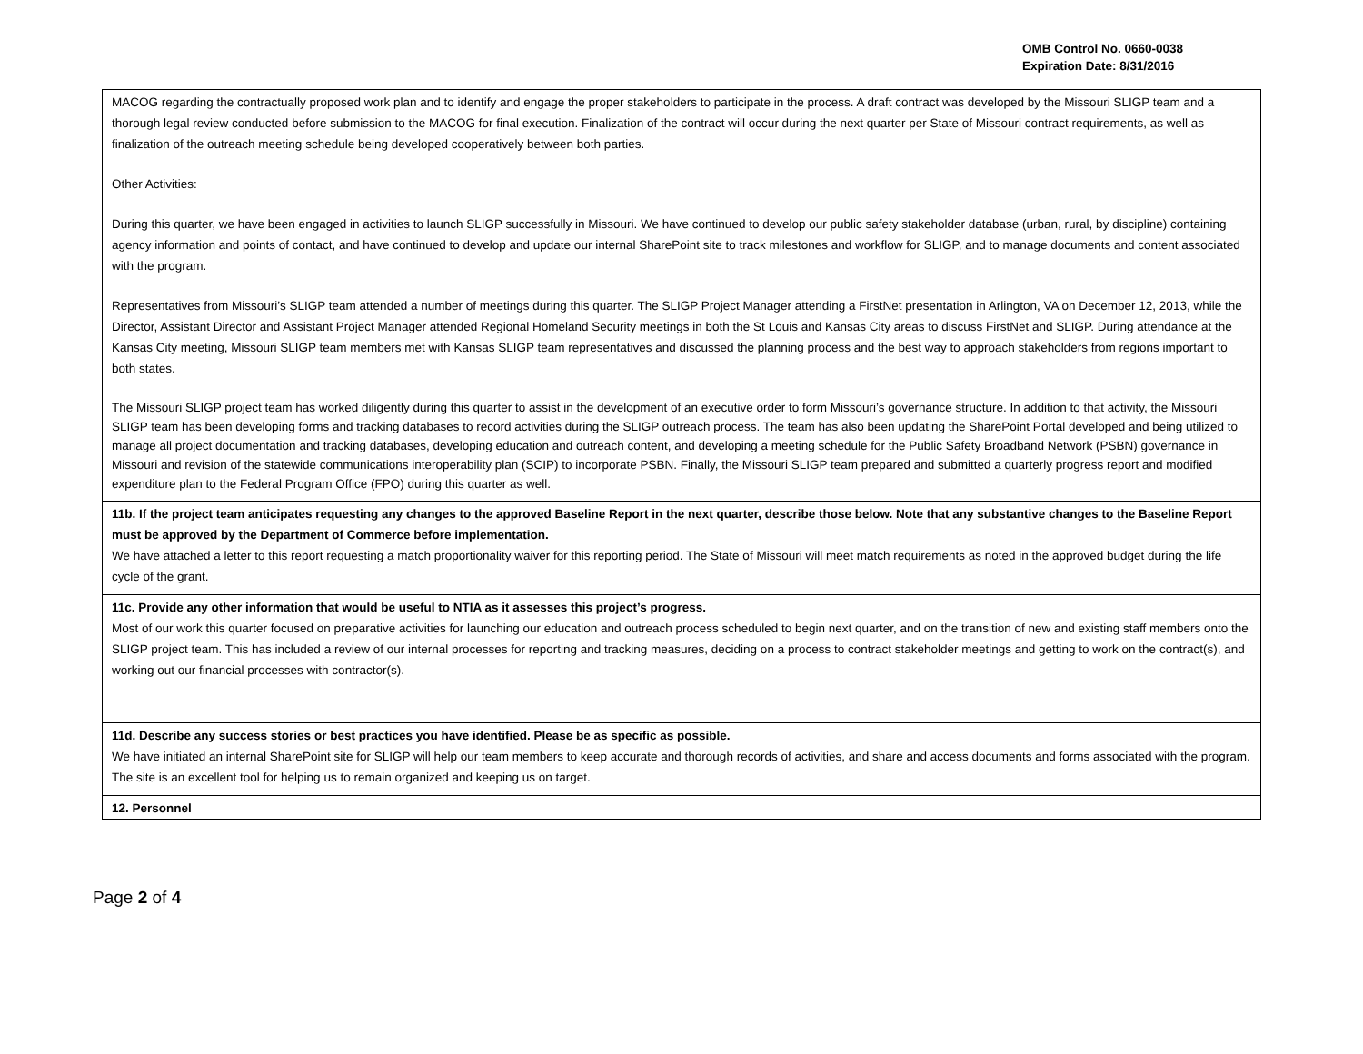OMB Control No. 0660-0038
Expiration Date: 8/31/2016
| MACOG regarding the contractually proposed work plan and to identify and engage the proper stakeholders to participate in the process. A draft contract was developed by the Missouri SLIGP team and a thorough legal review conducted before submission to the MACOG for final execution. Finalization of the contract will occur during the next quarter per State of Missouri contract requirements, as well as finalization of the outreach meeting schedule being developed cooperatively between both parties. Other Activities: During this quarter, we have been engaged in activities to launch SLIGP successfully in Missouri. We have continued to develop our public safety stakeholder database (urban, rural, by discipline) containing agency information and points of contact, and have continued to develop and update our internal SharePoint site to track milestones and workflow for SLIGP, and to manage documents and content associated with the program. Representatives from Missouri’s SLIGP team attended a number of meetings during this quarter. The SLIGP Project Manager attending a FirstNet presentation in Arlington, VA on December 12, 2013, while the Director, Assistant Director and Assistant Project Manager attended Regional Homeland Security meetings in both the St Louis and Kansas City areas to discuss FirstNet and SLIGP. During attendance at the Kansas City meeting, Missouri SLIGP team members met with Kansas SLIGP team representatives and discussed the planning process and the best way to approach stakeholders from regions important to both states. The Missouri SLIGP project team has worked diligently during this quarter to assist in the development of an executive order to form Missouri’s governance structure. In addition to that activity, the Missouri SLIGP team has been developing forms and tracking databases to record activities during the SLIGP outreach process. The team has also been updating the SharePoint Portal developed and being utilized to manage all project documentation and tracking databases, developing education and outreach content, and developing a meeting schedule for the Public Safety Broadband Network (PSBN) governance in Missouri and revision of the statewide communications interoperability plan (SCIP) to incorporate PSBN. Finally, the Missouri SLIGP team prepared and submitted a quarterly progress report and modified expenditure plan to the Federal Program Office (FPO) during this quarter as well. |
| 11b. If the project team anticipates requesting any changes to the approved Baseline Report in the next quarter, describe those below. Note that any substantive changes to the Baseline Report must be approved by the Department of Commerce before implementation. We have attached a letter to this report requesting a match proportionality waiver for this reporting period. The State of Missouri will meet match requirements as noted in the approved budget during the life cycle of the grant. |
| 11c. Provide any other information that would be useful to NTIA as it assesses this project’s progress. Most of our work this quarter focused on preparative activities for launching our education and outreach process scheduled to begin next quarter, and on the transition of new and existing staff members onto the SLIGP project team. This has included a review of our internal processes for reporting and tracking measures, deciding on a process to contract stakeholder meetings and getting to work on the contract(s), and working out our financial processes with contractor(s). |
| 11d. Describe any success stories or best practices you have identified. Please be as specific as possible. We have initiated an internal SharePoint site for SLIGP will help our team members to keep accurate and thorough records of activities, and share and access documents and forms associated with the program. The site is an excellent tool for helping us to remain organized and keeping us on target. |
| 12. Personnel |
Page 2 of 4